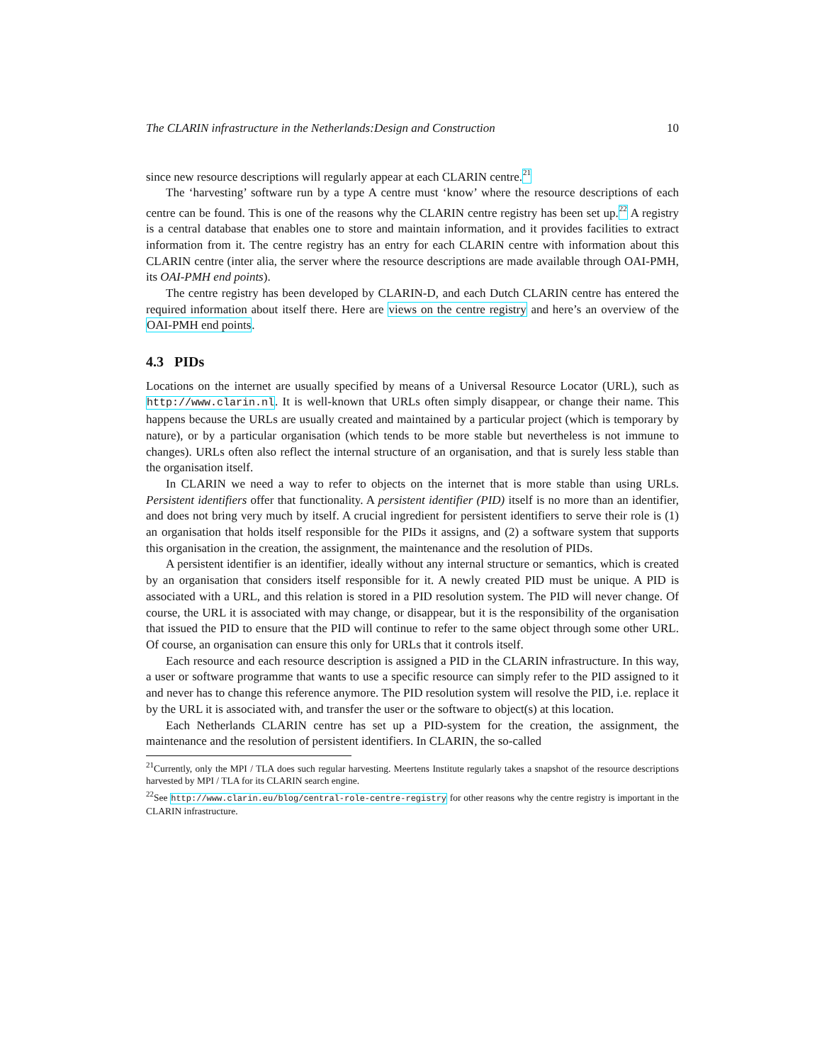The CLARIN infrastructure in the Netherlands:Design and Construction 10
since new resource descriptions will regularly appear at each CLARIN centre.<sup>21</sup>
The ‘harvesting’ software run by a type A centre must ‘know’ where the resource descriptions of each centre can be found. This is one of the reasons why the CLARIN centre registry has been set up.<sup>22</sup> A registry is a central database that enables one to store and maintain information, and it provides facilities to extract information from it. The centre registry has an entry for each CLARIN centre with information about this CLARIN centre (inter alia, the server where the resource descriptions are made available through OAI-PMH, its OAI-PMH end points).
The centre registry has been developed by CLARIN-D, and each Dutch CLARIN centre has entered the required information about itself there. Here are views on the centre registry and here’s an overview of the OAI-PMH end points.
4.3 PIDs
Locations on the internet are usually specified by means of a Universal Resource Locator (URL), such as http://www.clarin.nl. It is well-known that URLs often simply disappear, or change their name. This happens because the URLs are usually created and maintained by a particular project (which is temporary by nature), or by a particular organisation (which tends to be more stable but nevertheless is not immune to changes). URLs often also reflect the internal structure of an organisation, and that is surely less stable than the organisation itself.
In CLARIN we need a way to refer to objects on the internet that is more stable than using URLs. Persistent identifiers offer that functionality. A persistent identifier (PID) itself is no more than an identifier, and does not bring very much by itself. A crucial ingredient for persistent identifiers to serve their role is (1) an organisation that holds itself responsible for the PIDs it assigns, and (2) a software system that supports this organisation in the creation, the assignment, the maintenance and the resolution of PIDs.
A persistent identifier is an identifier, ideally without any internal structure or semantics, which is created by an organisation that considers itself responsible for it. A newly created PID must be unique. A PID is associated with a URL, and this relation is stored in a PID resolution system. The PID will never change. Of course, the URL it is associated with may change, or disappear, but it is the responsibility of the organisation that issued the PID to ensure that the PID will continue to refer to the same object through some other URL. Of course, an organisation can ensure this only for URLs that it controls itself.
Each resource and each resource description is assigned a PID in the CLARIN infrastructure. In this way, a user or software programme that wants to use a specific resource can simply refer to the PID assigned to it and never has to change this reference anymore. The PID resolution system will resolve the PID, i.e. replace it by the URL it is associated with, and transfer the user or the software to object(s) at this location.
Each Netherlands CLARIN centre has set up a PID-system for the creation, the assignment, the maintenance and the resolution of persistent identifiers. In CLARIN, the so-called
<sup>21</sup> Currently, only the MPI / TLA does such regular harvesting. Meertens Institute regularly takes a snapshot of the resource descriptions harvested by MPI / TLA for its CLARIN search engine.
<sup>22</sup> See http://www.clarin.eu/blog/central-role-centre-registry for other reasons why the centre registry is important in the CLARIN infrastructure.